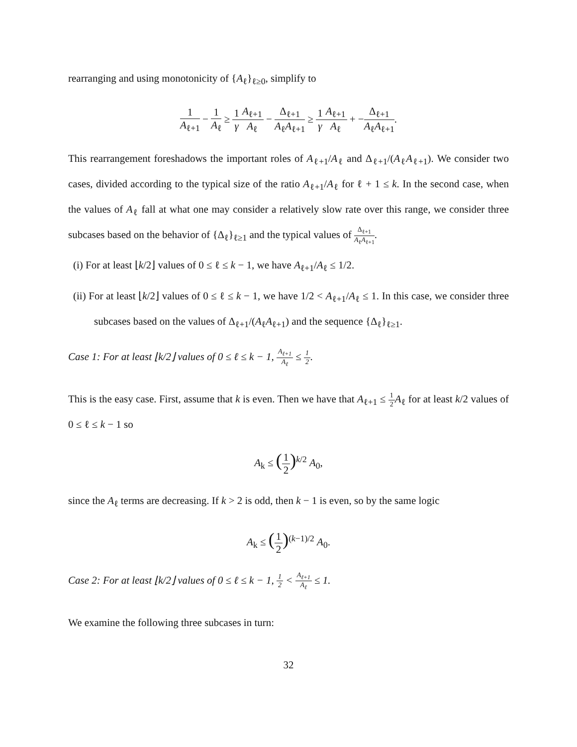rearranging and using monotonicity of {A<sub>ℓ</sub>}<sub>ℓ≥0</sub>, simplify to
1 A<sub>ℓ+1</sub> − 1 A<sub>ℓ</sub> ≥ 1 γ A<sub>ℓ+1</sub> A<sub>ℓ</sub> − Δ<sub>ℓ+1</sub> A<sub>ℓ</sub>A<sub>ℓ+1</sub> ≥ 1 γ A<sub>ℓ+1</sub> A<sub>ℓ</sub> + −Δ<sub>ℓ+1</sub> A<sub>ℓ</sub>A<sub>ℓ+1</sub>.
This rearrangement foreshadows the important roles of A<sub>ℓ+1</sub>/A<sub>ℓ</sub> and Δ<sub>ℓ+1</sub>/(A<sub>ℓ</sub>A<sub>ℓ+1</sub>). We consider two cases, divided according to the typical size of the ratio A<sub>ℓ+1</sub>/A<sub>ℓ</sub> for ℓ + 1 ≤ k. In the second case, when the values of A<sub>ℓ</sub> fall at what one may consider a relatively slow rate over this range, we consider three subcases based on the behavior of {Δ<sub>ℓ</sub>}<sub>ℓ≥1</sub> and the typical values of Δ<sub>ℓ+1</sub> A<sub>ℓ</sub>A<sub>ℓ+1</sub>.
(i) For at least ⌊k/2⌋ values of 0 ≤ ℓ ≤ k − 1, we have A<sub>ℓ+1</sub>/A<sub>ℓ</sub> ≤ 1/2.
(ii) For at least ⌊k/2⌋ values of 0 ≤ ℓ ≤ k − 1, we have 1/2 < A<sub>ℓ+1</sub>/A<sub>ℓ</sub> ≤ 1. In this case, we consider three subcases based on the values of Δ<sub>ℓ+1</sub>/(A<sub>ℓ</sub>A<sub>ℓ+1</sub>) and the sequence {Δ<sub>ℓ</sub>}<sub>ℓ≥1</sub>.
Case 1: For at least ⌊k/2⌋ values of 0 ≤ ℓ ≤ k − 1, A<sub>ℓ+1</sub> A<sub>ℓ</sub> ≤ 1 2.
This is the easy case. First, assume that k is even. Then we have that A<sub>ℓ+1</sub> ≤ 1 2 A<sub>ℓ</sub> for at least k/2 values of 0 ≤ ℓ ≤ k − 1 so
A<sub>k</sub> ≤ (1 2)<sup>k/2</sup> A<sub>0</sub>,
since the A<sub>ℓ</sub> terms are decreasing. If k > 2 is odd, then k − 1 is even, so by the same logic
A<sub>k</sub> ≤ (1 2)<sup>(k−1)/2</sup> A<sub>0</sub>.
Case 2: For at least ⌊k/2⌋ values of 0 ≤ ℓ ≤ k − 1, 1 2 < A<sub>ℓ+1</sub> A<sub>ℓ</sub> ≤ 1.
We examine the following three subcases in turn:
32